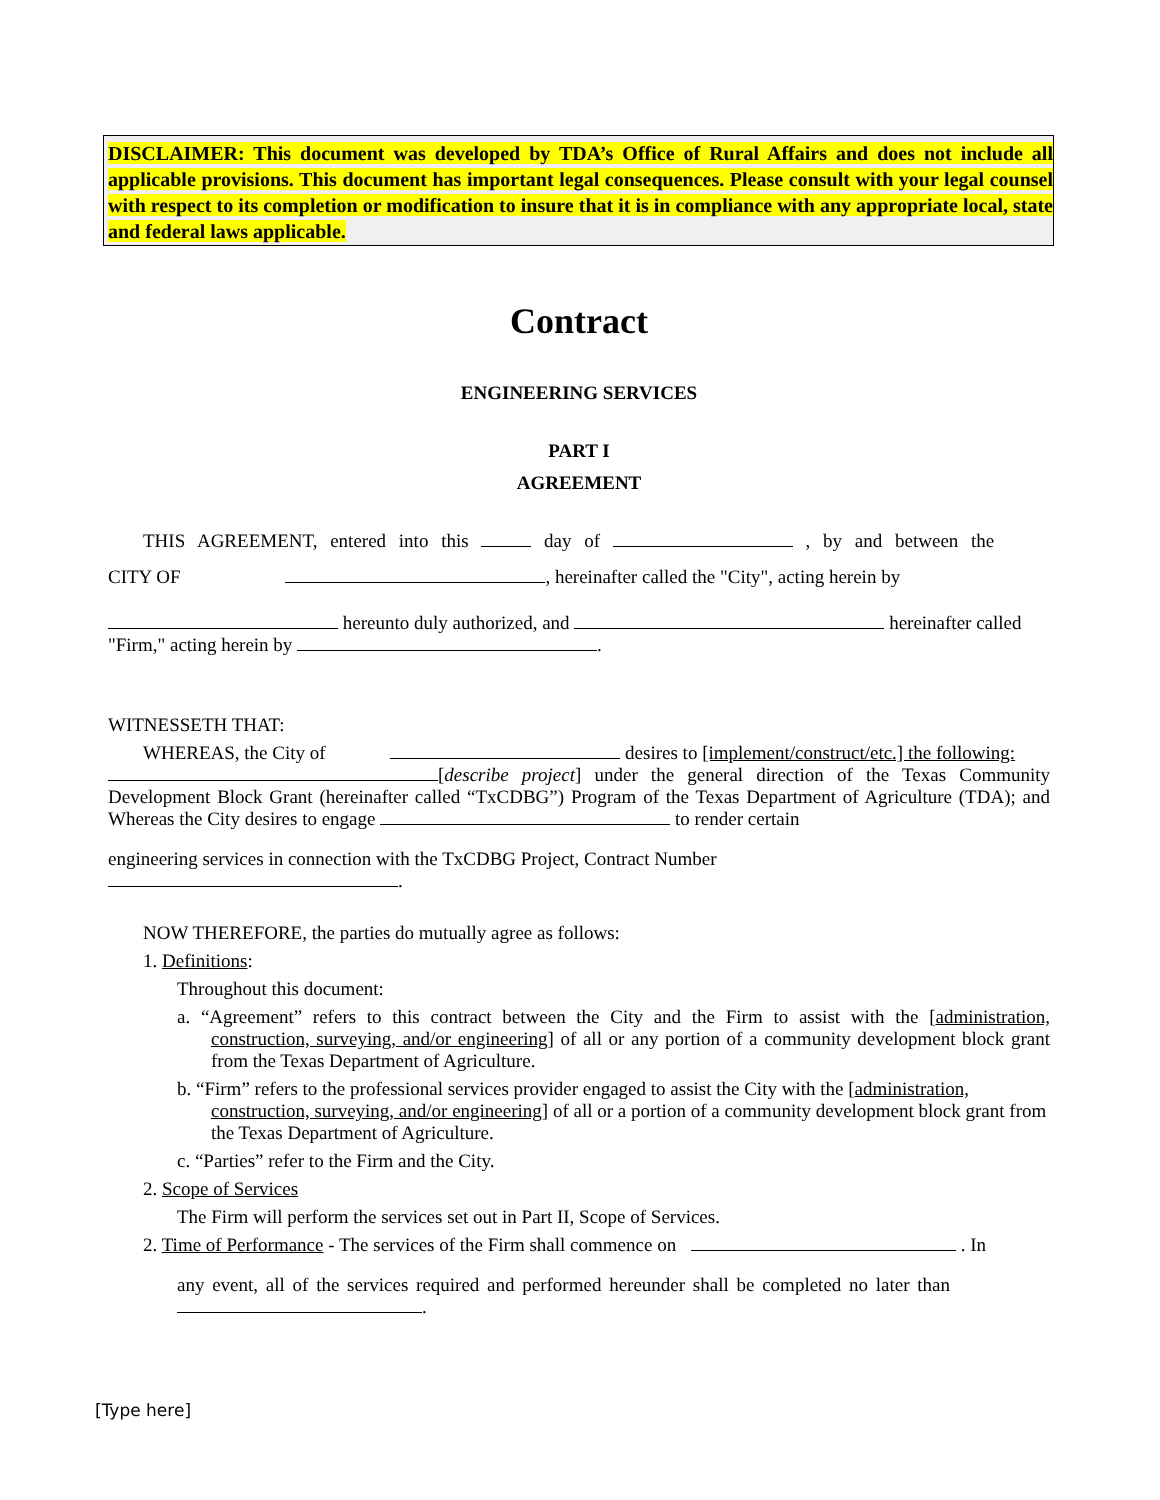DISCLAIMER: This document was developed by TDA’s Office of Rural Affairs and does not include all applicable provisions. This document has important legal consequences. Please consult with your legal counsel with respect to its completion or modification to insure that it is in compliance with any appropriate local, state and federal laws applicable.
Contract
ENGINEERING SERVICES
PART I
AGREEMENT
THIS AGREEMENT, entered into this day of , by and between the
CITY OF , hereinafter called the "City", acting herein by
hereunto duly authorized, and hereinafter called
"Firm," acting herein by .
WITNESSETH THAT:
WHEREAS, the City of desires to [implement/construct/etc.] the following:
[describe project] under the general direction of the Texas Community Development Block Grant (hereinafter called “TxCDBG”) Program of the Texas Department of Agriculture (TDA); and Whereas the City desires to engage to render certain
engineering services in connection with the TxCDBG Project, Contract Number
.
NOW THEREFORE, the parties do mutually agree as follows:
1. Definitions:
Throughout this document:
a. “Agreement” refers to this contract between the City and the Firm to assist with the [administration, construction, surveying, and/or engineering] of all or any portion of a community development block grant from the Texas Department of Agriculture.
b. “Firm” refers to the professional services provider engaged to assist the City with the [administration, construction, surveying, and/or engineering] of all or a portion of a community development block grant from the Texas Department of Agriculture.
c. “Parties” refer to the Firm and the City.
2. Scope of Services
The Firm will perform the services set out in Part II, Scope of Services.
2. Time of Performance - The services of the Firm shall commence on . In
any event, all of the services required and performed hereunder shall be completed no later than
.
[Type here]